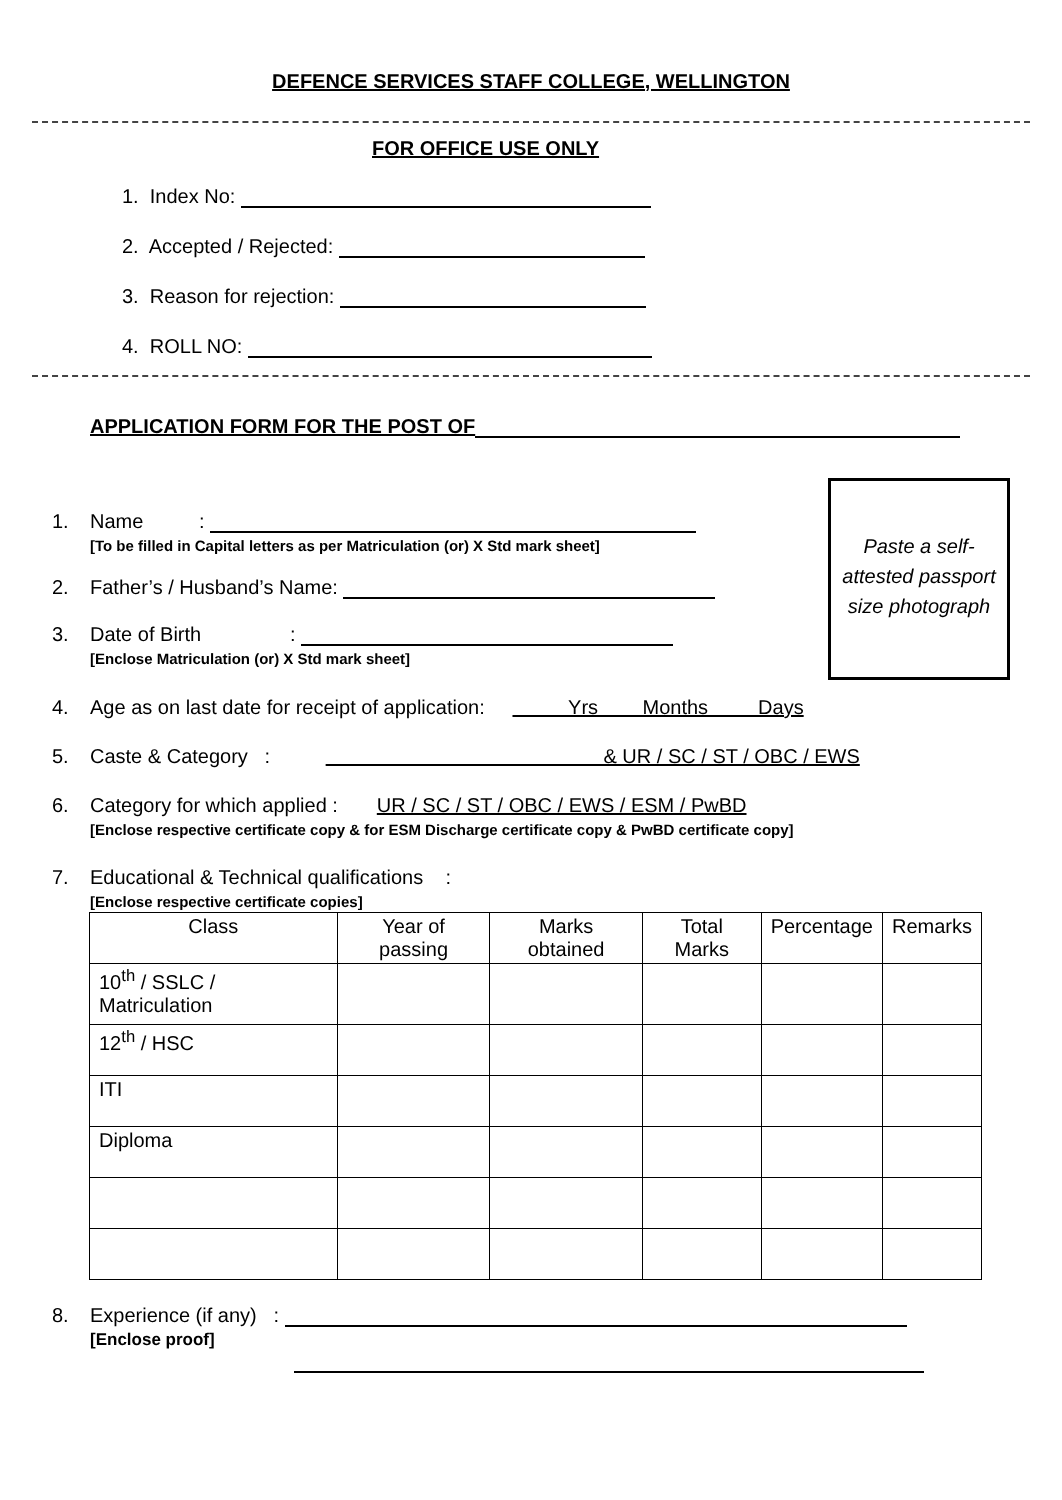DEFENCE SERVICES STAFF COLLEGE, WELLINGTON
FOR OFFICE USE ONLY
1. Index No:
2. Accepted / Rejected:
3. Reason for rejection:
4. ROLL NO:
APPLICATION FORM FOR THE POST OF
1. Name :
[To be filled in Capital letters as per Matriculation (or) X Std mark sheet]
2. Father’s / Husband’s Name:
3. Date of Birth :
[Enclose Matriculation (or) X Std mark sheet]
Paste a self-attested passport size photograph
4. Age as on last date for receipt of application: Yrs Months Days
5. Caste & Category : & UR / SC / ST / OBC / EWS
6. Category for which applied : UR / SC / ST / OBC / EWS / ESM / PwBD
[Enclose respective certificate copy & for ESM Discharge certificate copy & PwBD certificate copy]
7. Educational & Technical qualifications :
[Enclose respective certificate copies]
| Class | Year of passing | Marks obtained | Total Marks | Percentage | Remarks |
| --- | --- | --- | --- | --- | --- |
| 10<sup>th</sup> / SSLC / Matriculation | | | | | |
| 12<sup>th</sup> / HSC | | | | | |
| ITI | | | | | |
| Diploma | | | | | |
8. Experience (if any) :
[Enclose proof]